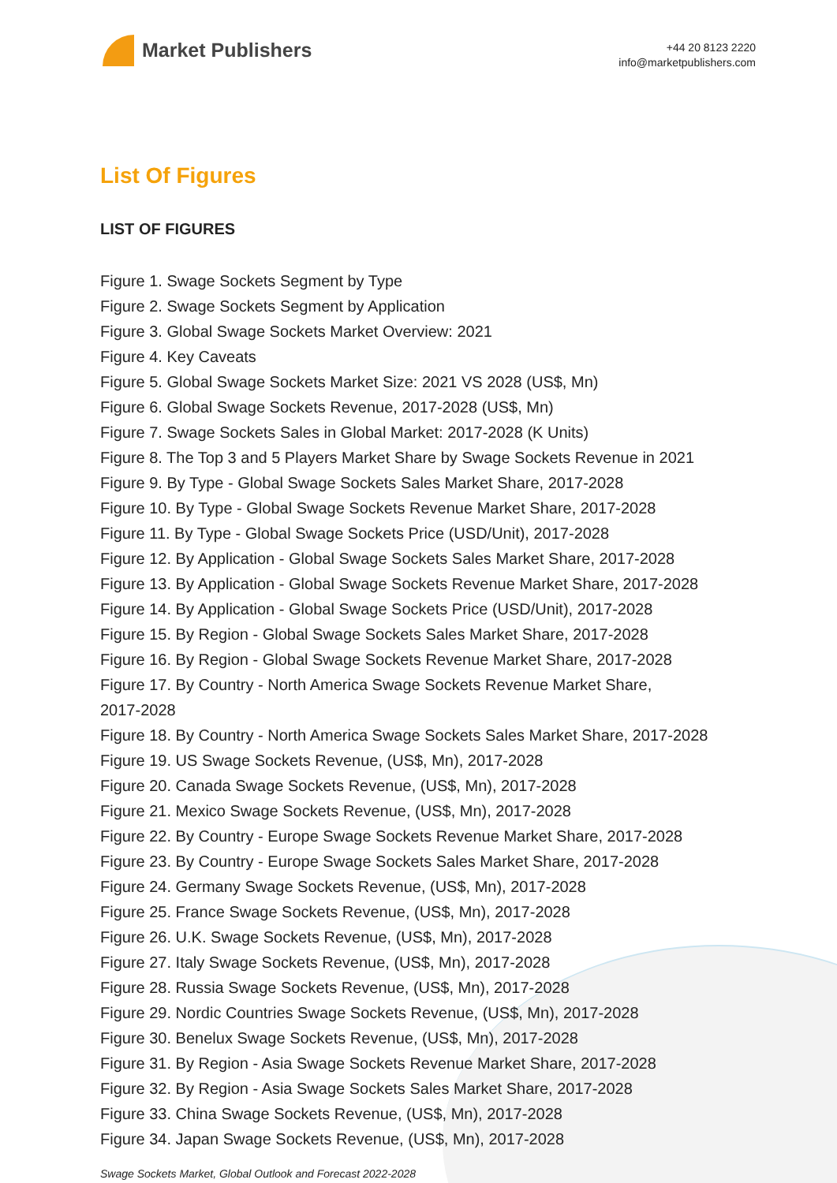Market Publishers
+44 20 8123 2220
info@marketpublishers.com
List Of Figures
LIST OF FIGURES
Figure 1. Swage Sockets Segment by Type
Figure 2. Swage Sockets Segment by Application
Figure 3. Global Swage Sockets Market Overview: 2021
Figure 4. Key Caveats
Figure 5. Global Swage Sockets Market Size: 2021 VS 2028 (US$, Mn)
Figure 6. Global Swage Sockets Revenue, 2017-2028 (US$, Mn)
Figure 7. Swage Sockets Sales in Global Market: 2017-2028 (K Units)
Figure 8. The Top 3 and 5 Players Market Share by Swage Sockets Revenue in 2021
Figure 9. By Type - Global Swage Sockets Sales Market Share, 2017-2028
Figure 10. By Type - Global Swage Sockets Revenue Market Share, 2017-2028
Figure 11. By Type - Global Swage Sockets Price (USD/Unit), 2017-2028
Figure 12. By Application - Global Swage Sockets Sales Market Share, 2017-2028
Figure 13. By Application - Global Swage Sockets Revenue Market Share, 2017-2028
Figure 14. By Application - Global Swage Sockets Price (USD/Unit), 2017-2028
Figure 15. By Region - Global Swage Sockets Sales Market Share, 2017-2028
Figure 16. By Region - Global Swage Sockets Revenue Market Share, 2017-2028
Figure 17. By Country - North America Swage Sockets Revenue Market Share,
2017-2028
Figure 18. By Country - North America Swage Sockets Sales Market Share, 2017-2028
Figure 19. US Swage Sockets Revenue, (US$, Mn), 2017-2028
Figure 20. Canada Swage Sockets Revenue, (US$, Mn), 2017-2028
Figure 21. Mexico Swage Sockets Revenue, (US$, Mn), 2017-2028
Figure 22. By Country - Europe Swage Sockets Revenue Market Share, 2017-2028
Figure 23. By Country - Europe Swage Sockets Sales Market Share, 2017-2028
Figure 24. Germany Swage Sockets Revenue, (US$, Mn), 2017-2028
Figure 25. France Swage Sockets Revenue, (US$, Mn), 2017-2028
Figure 26. U.K. Swage Sockets Revenue, (US$, Mn), 2017-2028
Figure 27. Italy Swage Sockets Revenue, (US$, Mn), 2017-2028
Figure 28. Russia Swage Sockets Revenue, (US$, Mn), 2017-2028
Figure 29. Nordic Countries Swage Sockets Revenue, (US$, Mn), 2017-2028
Figure 30. Benelux Swage Sockets Revenue, (US$, Mn), 2017-2028
Figure 31. By Region - Asia Swage Sockets Revenue Market Share, 2017-2028
Figure 32. By Region - Asia Swage Sockets Sales Market Share, 2017-2028
Figure 33. China Swage Sockets Revenue, (US$, Mn), 2017-2028
Figure 34. Japan Swage Sockets Revenue, (US$, Mn), 2017-2028
Swage Sockets Market, Global Outlook and Forecast 2022-2028